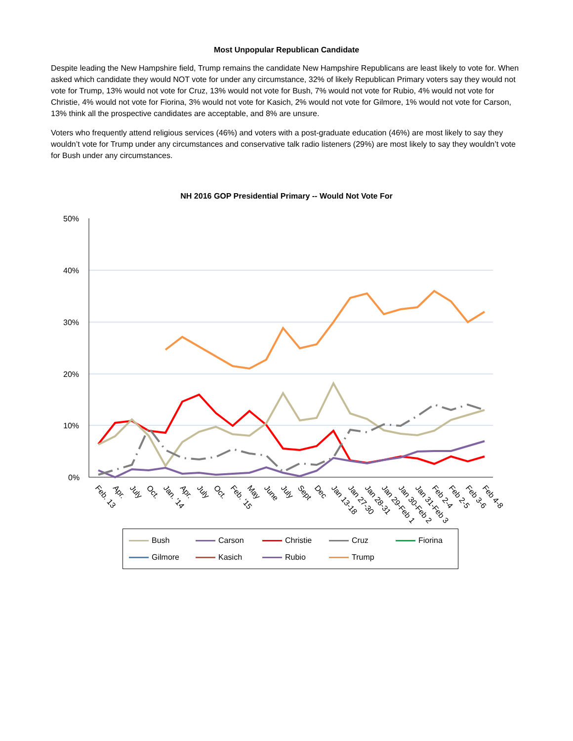Most Unpopular Republican Candidate
Despite leading the New Hampshire field, Trump remains the candidate New Hampshire Republicans are least likely to vote for. When asked which candidate they would NOT vote for under any circumstance, 32% of likely Republican Primary voters say they would not vote for Trump, 13% would not vote for Cruz, 13% would not vote for Bush, 7% would not vote for Rubio, 4% would not vote for Christie, 4% would not vote for Fiorina, 3% would not vote for Kasich, 2% would not vote for Gilmore, 1% would not vote for Carson, 13% think all the prospective candidates are acceptable, and 8% are unsure.
Voters who frequently attend religious services (46%) and voters with a post-graduate education (46%) are most likely to say they wouldn’t vote for Trump under any circumstances and conservative talk radio listeners (29%) are most likely to say they wouldn’t vote for Bush under any circumstances.
NH 2016 GOP Presidential Primary -- Would Not Vote For
50%
40%
30%
20%
10%
0%
Feb. 13
Apr.
July
Oct.
Jan. '14
Apr.
July
Oct.
Feb. '15
May
June
July
Sept
Dec
Jan 13-18
Jan 27-30
Jan 28-31
Jan 29-Feb 1
Jan 30-Feb 2
Jan 31-Feb 3
Feb 2-4
Feb 2-5
Feb 3-6
Feb 4-8
Bush Carson Christie Cruz Fiorina Gilmore Kasich Rubio Trump